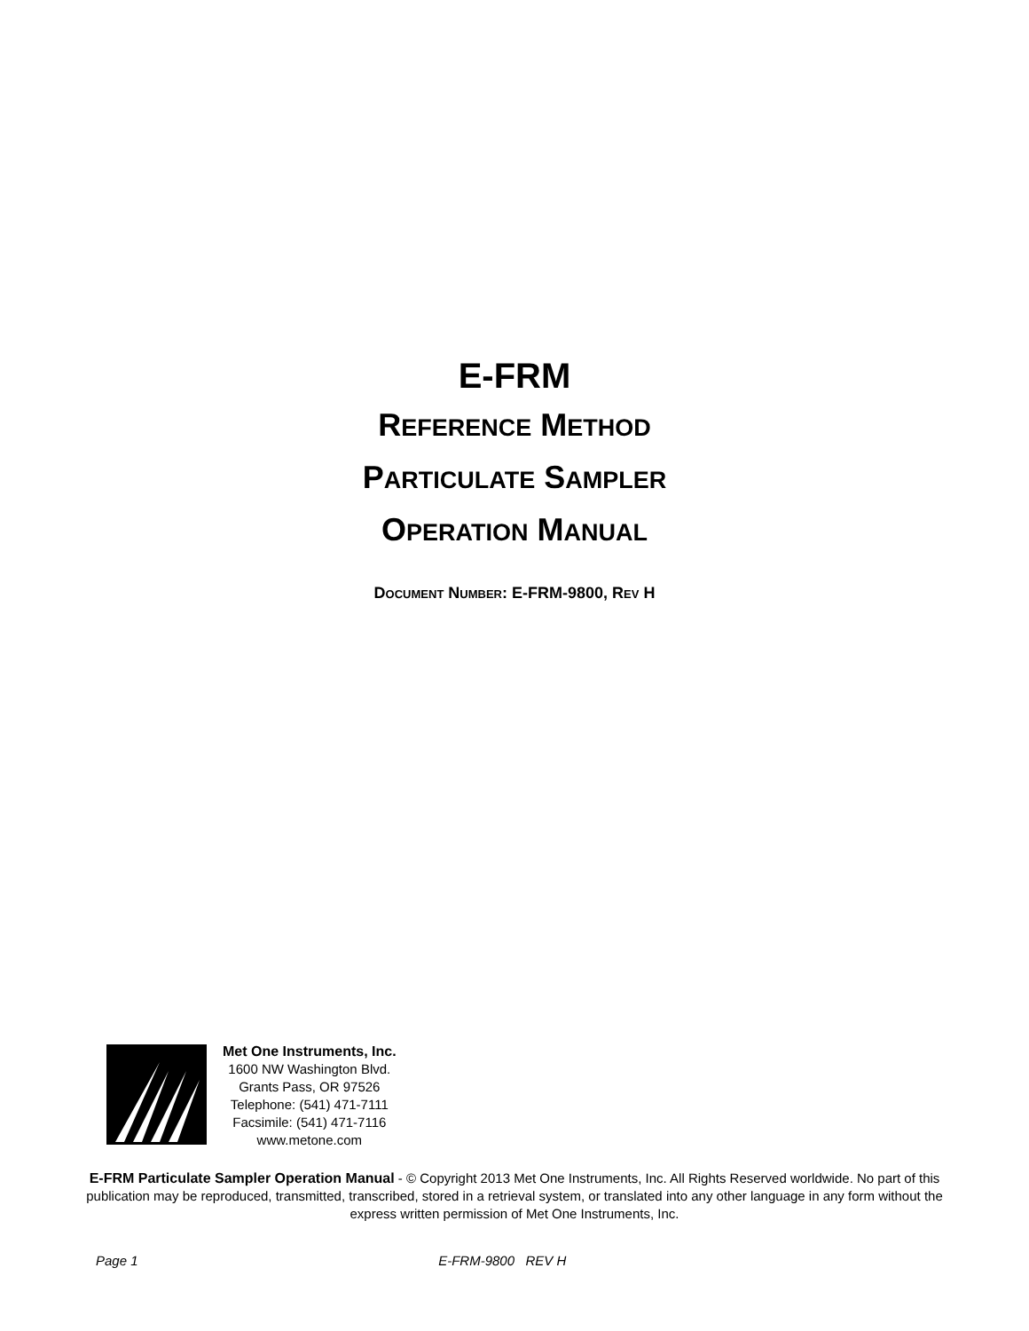E-FRM
REFERENCE METHOD
PARTICULATE SAMPLER
OPERATION MANUAL
DOCUMENT NUMBER: E-FRM-9800, REV H
Met One Instruments, Inc.
1600 NW Washington Blvd.
Grants Pass, OR 97526
Telephone: (541) 471-7111
Facsimile: (541) 471-7116
www.metone.com
E-FRM Particulate Sampler Operation Manual - © Copyright 2013 Met One Instruments, Inc. All Rights Reserved worldwide. No part of this publication may be reproduced, transmitted, transcribed, stored in a retrieval system, or translated into any other language in any form without the express written permission of Met One Instruments, Inc.
Page 1 E-FRM-9800 REV H